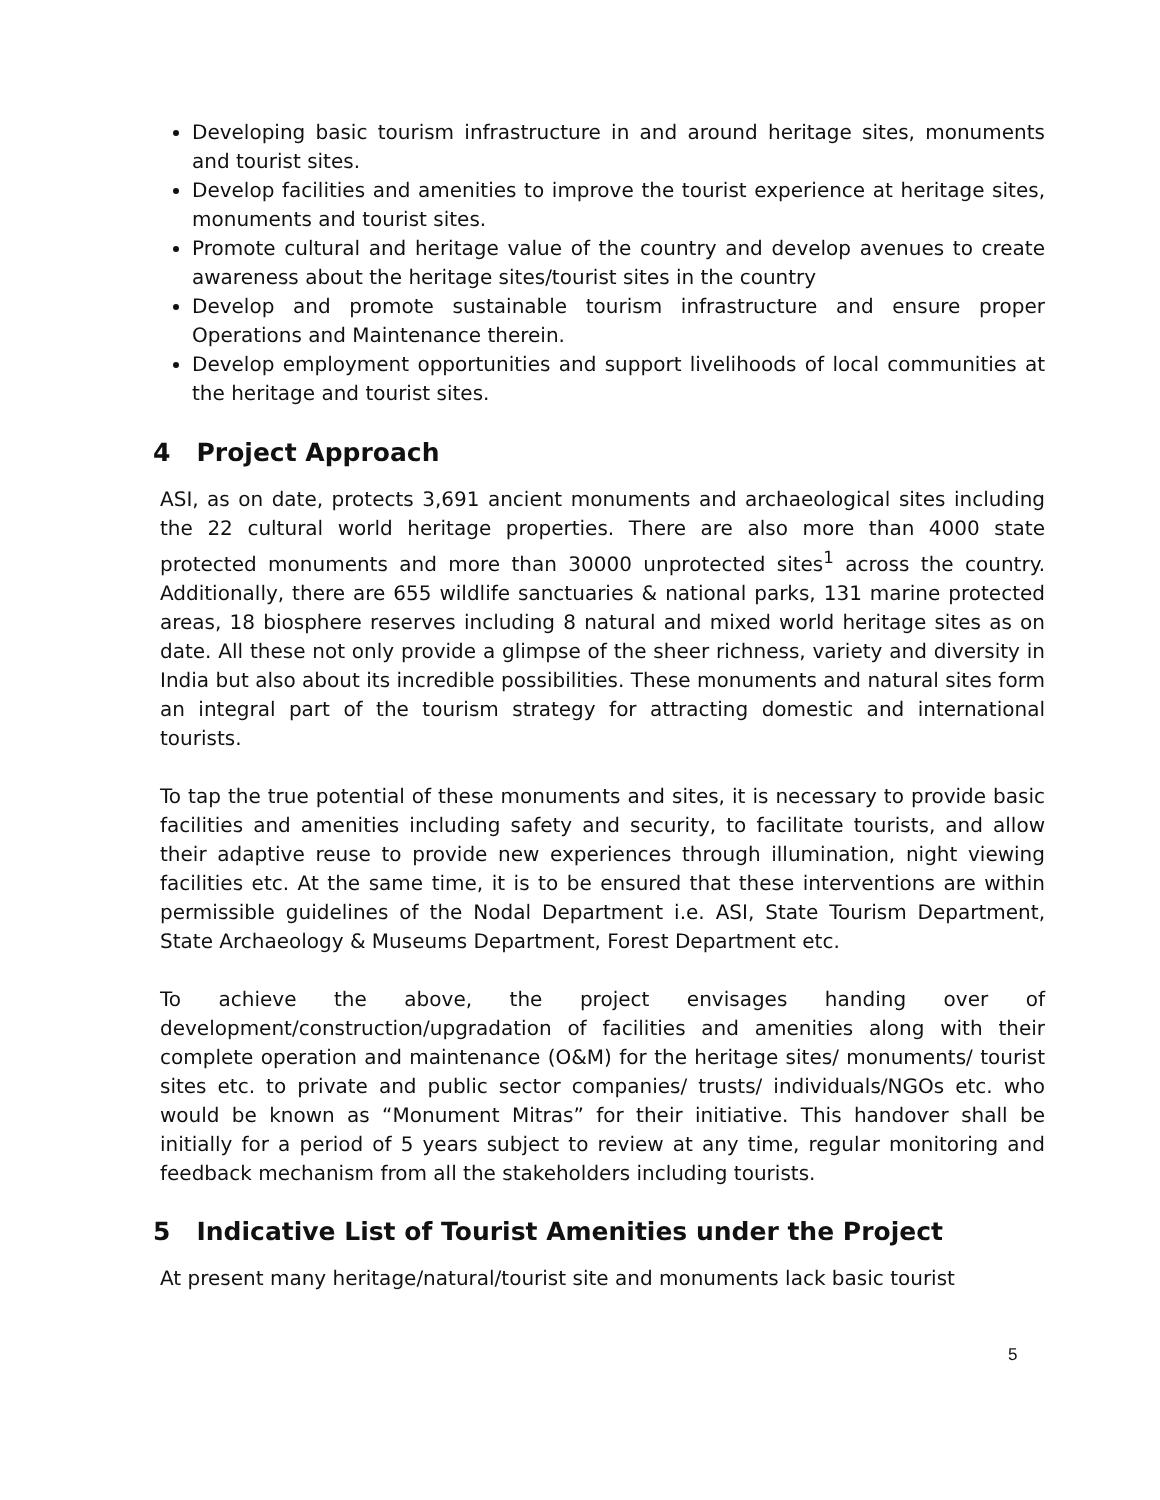Developing basic tourism infrastructure in and around heritage sites, monuments and tourist sites.
Develop facilities and amenities to improve the tourist experience at heritage sites, monuments and tourist sites.
Promote cultural and heritage value of the country and develop avenues to create awareness about the heritage sites/tourist sites in the country
Develop and promote sustainable tourism infrastructure and ensure proper Operations and Maintenance therein.
Develop employment opportunities and support livelihoods of local communities at the heritage and tourist sites.
4 Project Approach
ASI, as on date, protects 3,691 ancient monuments and archaeological sites including the 22 cultural world heritage properties. There are also more than 4000 state protected monuments and more than 30000 unprotected sites<sup>1</sup> across the country. Additionally, there are 655 wildlife sanctuaries & national parks, 131 marine protected areas, 18 biosphere reserves including 8 natural and mixed world heritage sites as on date. All these not only provide a glimpse of the sheer richness, variety and diversity in India but also about its incredible possibilities. These monuments and natural sites form an integral part of the tourism strategy for attracting domestic and international tourists.
To tap the true potential of these monuments and sites, it is necessary to provide basic facilities and amenities including safety and security, to facilitate tourists, and allow their adaptive reuse to provide new experiences through illumination, night viewing facilities etc. At the same time, it is to be ensured that these interventions are within permissible guidelines of the Nodal Department i.e. ASI, State Tourism Department, State Archaeology & Museums Department, Forest Department etc.
To achieve the above, the project envisages handing over of development/construction/upgradation of facilities and amenities along with their complete operation and maintenance (O&M) for the heritage sites/ monuments/ tourist sites etc. to private and public sector companies/ trusts/ individuals/NGOs etc. who would be known as “Monument Mitras” for their initiative. This handover shall be initially for a period of 5 years subject to review at any time, regular monitoring and feedback mechanism from all the stakeholders including tourists.
5 Indicative List of Tourist Amenities under the Project
At present many heritage/natural/tourist site and monuments lack basic tourist
5